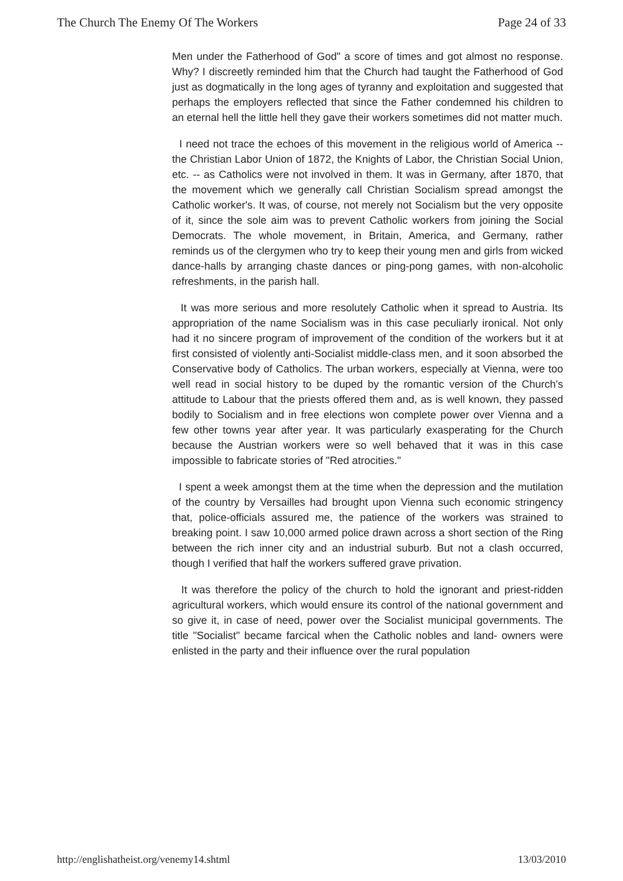The Church The Enemy Of The Workers Page 24 of 33
Men under the Fatherhood of God" a score of times and got almost no response. Why? I discreetly reminded him that the Church had taught the Fatherhood of God just as dogmatically in the long ages of tyranny and exploitation and suggested that perhaps the employers reflected that since the Father condemned his children to an eternal hell the little hell they gave their workers sometimes did not matter much.
I need not trace the echoes of this movement in the religious world of America -- the Christian Labor Union of 1872, the Knights of Labor, the Christian Social Union, etc. -- as Catholics were not involved in them. It was in Germany, after 1870, that the movement which we generally call Christian Socialism spread amongst the Catholic worker's. It was, of course, not merely not Socialism but the very opposite of it, since the sole aim was to prevent Catholic workers from joining the Social Democrats. The whole movement, in Britain, America, and Germany, rather reminds us of the clergymen who try to keep their young men and girls from wicked dance-halls by arranging chaste dances or ping-pong games, with non-alcoholic refreshments, in the parish hall.
It was more serious and more resolutely Catholic when it spread to Austria. Its appropriation of the name Socialism was in this case peculiarly ironical. Not only had it no sincere program of improvement of the condition of the workers but it at first consisted of violently anti-Socialist middle-class men, and it soon absorbed the Conservative body of Catholics. The urban workers, especially at Vienna, were too well read in social history to be duped by the romantic version of the Church's attitude to Labour that the priests offered them and, as is well known, they passed bodily to Socialism and in free elections won complete power over Vienna and a few other towns year after year. It was particularly exasperating for the Church because the Austrian workers were so well behaved that it was in this case impossible to fabricate stories of "Red atrocities."
I spent a week amongst them at the time when the depression and the mutilation of the country by Versailles had brought upon Vienna such economic stringency that, police-officials assured me, the patience of the workers was strained to breaking point. I saw 10,000 armed police drawn across a short section of the Ring between the rich inner city and an industrial suburb. But not a clash occurred, though I verified that half the workers suffered grave privation.
It was therefore the policy of the church to hold the ignorant and priest-ridden agricultural workers, which would ensure its control of the national government and so give it, in case of need, power over the Socialist municipal governments. The title "Socialist" became farcical when the Catholic nobles and land- owners were enlisted in the party and their influence over the rural population
http://englishatheist.org/venemy14.shtml 13/03/2010